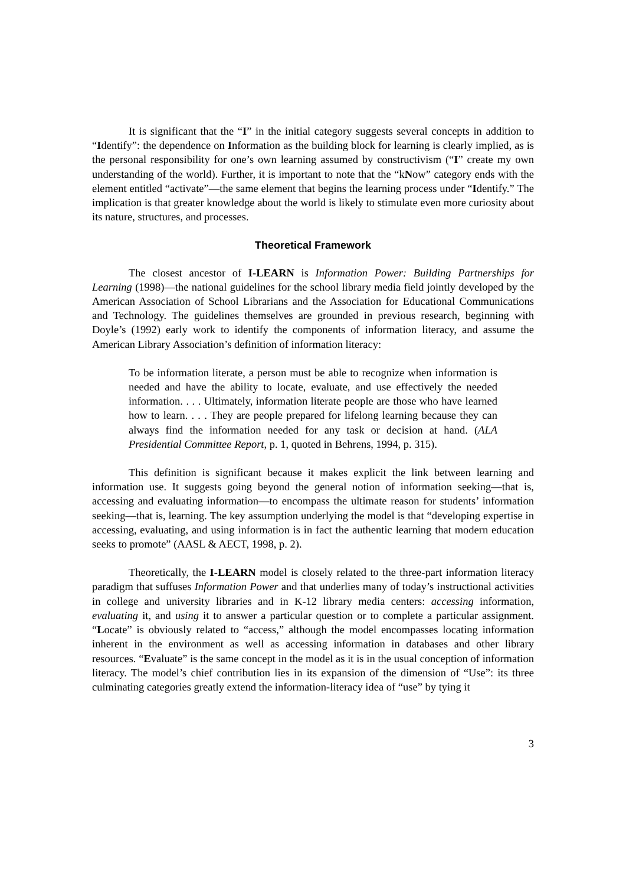It is significant that the “I” in the initial category suggests several concepts in addition to “Identify”: the dependence on Information as the building block for learning is clearly implied, as is the personal responsibility for one’s own learning assumed by constructivism (“I” create my own understanding of the world). Further, it is important to note that the “kNow” category ends with the element entitled “activate”—the same element that begins the learning process under “Identify.” The implication is that greater knowledge about the world is likely to stimulate even more curiosity about its nature, structures, and processes.
Theoretical Framework
The closest ancestor of I-LEARN is Information Power: Building Partnerships for Learning (1998)—the national guidelines for the school library media field jointly developed by the American Association of School Librarians and the Association for Educational Communications and Technology. The guidelines themselves are grounded in previous research, beginning with Doyle’s (1992) early work to identify the components of information literacy, and assume the American Library Association’s definition of information literacy:
To be information literate, a person must be able to recognize when information is needed and have the ability to locate, evaluate, and use effectively the needed information. . . . Ultimately, information literate people are those who have learned how to learn. . . . They are people prepared for lifelong learning because they can always find the information needed for any task or decision at hand. (ALA Presidential Committee Report, p. 1, quoted in Behrens, 1994, p. 315).
This definition is significant because it makes explicit the link between learning and information use. It suggests going beyond the general notion of information seeking—that is, accessing and evaluating information—to encompass the ultimate reason for students’ information seeking—that is, learning. The key assumption underlying the model is that “developing expertise in accessing, evaluating, and using information is in fact the authentic learning that modern education seeks to promote” (AASL & AECT, 1998, p. 2).
Theoretically, the I-LEARN model is closely related to the three-part information literacy paradigm that suffuses Information Power and that underlies many of today’s instructional activities in college and university libraries and in K-12 library media centers: accessing information, evaluating it, and using it to answer a particular question or to complete a particular assignment. “Locate” is obviously related to “access,” although the model encompasses locating information inherent in the environment as well as accessing information in databases and other library resources. “Evaluate” is the same concept in the model as it is in the usual conception of information literacy. The model’s chief contribution lies in its expansion of the dimension of “Use”: its three culminating categories greatly extend the information-literacy idea of “use” by tying it
3